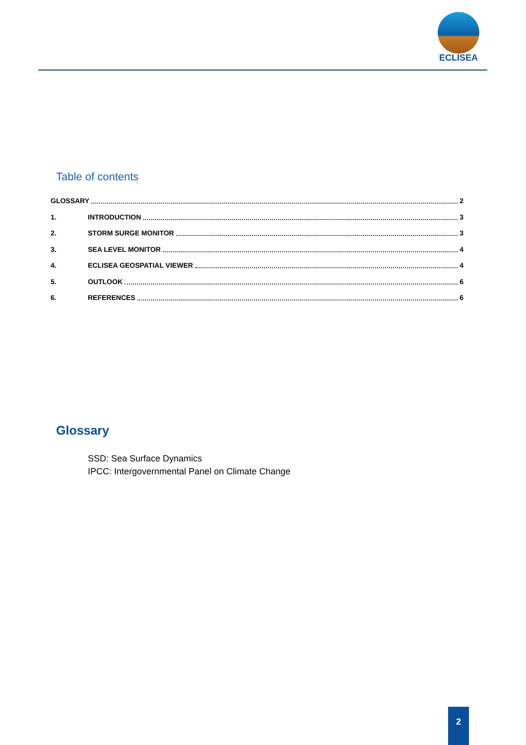ECLISEA
Table of contents
GLOSSARY 2
1. INTRODUCTION 3
2. STORM SURGE MONITOR 3
3. SEA LEVEL MONITOR 4
4. ECLISEA GEOSPATIAL VIEWER 4
5. OUTLOOK 6
6. REFERENCES 6
Glossary
SSD: Sea Surface Dynamics
IPCC: Intergovernmental Panel on Climate Change
2